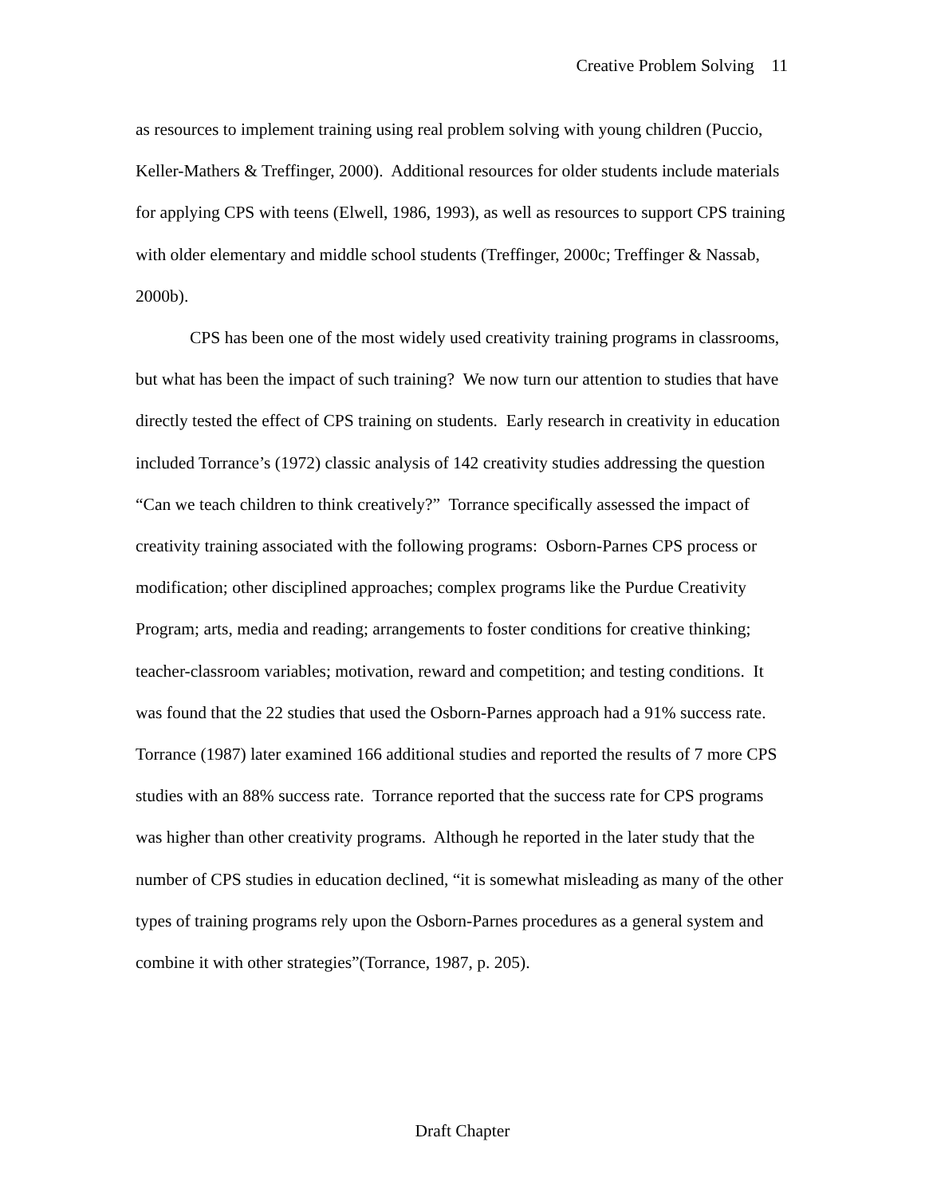Creative Problem Solving 11
as resources to implement training using real problem solving with young children (Puccio, Keller-Mathers & Treffinger, 2000). Additional resources for older students include materials for applying CPS with teens (Elwell, 1986, 1993), as well as resources to support CPS training with older elementary and middle school students (Treffinger, 2000c; Treffinger & Nassab, 2000b).
CPS has been one of the most widely used creativity training programs in classrooms, but what has been the impact of such training? We now turn our attention to studies that have directly tested the effect of CPS training on students. Early research in creativity in education included Torrance’s (1972) classic analysis of 142 creativity studies addressing the question “Can we teach children to think creatively?” Torrance specifically assessed the impact of creativity training associated with the following programs: Osborn-Parnes CPS process or modification; other disciplined approaches; complex programs like the Purdue Creativity Program; arts, media and reading; arrangements to foster conditions for creative thinking; teacher-classroom variables; motivation, reward and competition; and testing conditions. It was found that the 22 studies that used the Osborn-Parnes approach had a 91% success rate. Torrance (1987) later examined 166 additional studies and reported the results of 7 more CPS studies with an 88% success rate. Torrance reported that the success rate for CPS programs was higher than other creativity programs. Although he reported in the later study that the number of CPS studies in education declined, “it is somewhat misleading as many of the other types of training programs rely upon the Osborn-Parnes procedures as a general system and combine it with other strategies”(Torrance, 1987, p. 205).
Draft Chapter